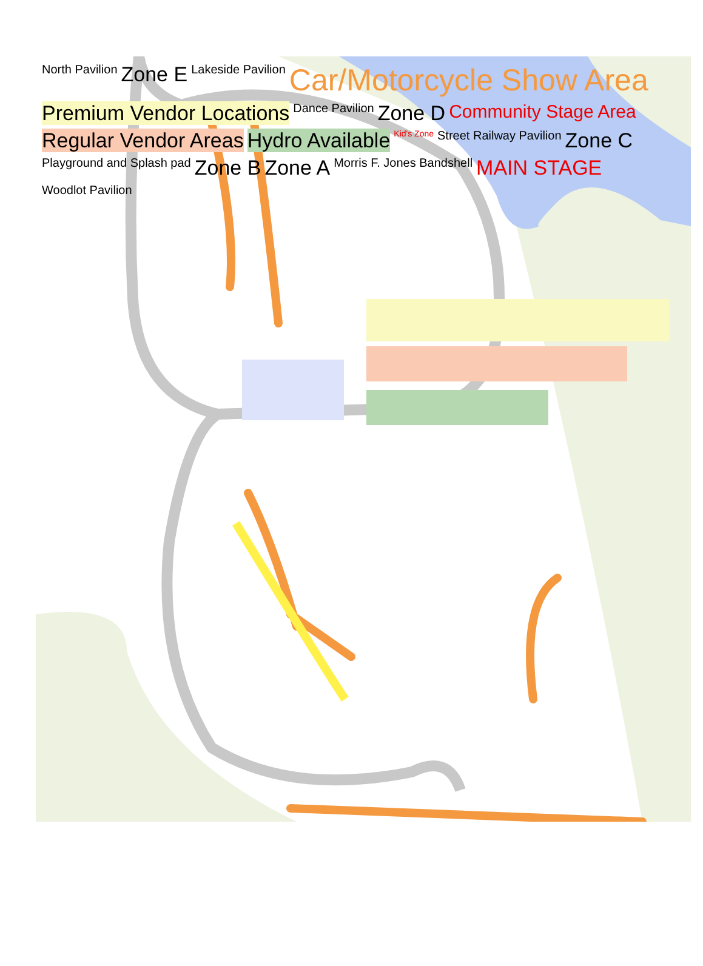North Pavilion Zone E Lakeside Pavilion Car/Motorcycle Show Area Premium Vendor Locations Dance Pavilion Zone D Community Stage Area Regular Vendor Areas Hydro Available Kid's Zone Street Railway Pavilion Zone C Playground and Splash pad Zone B Zone A Morris F. Jones Bandshell MAIN STAGE Woodlot Pavilion